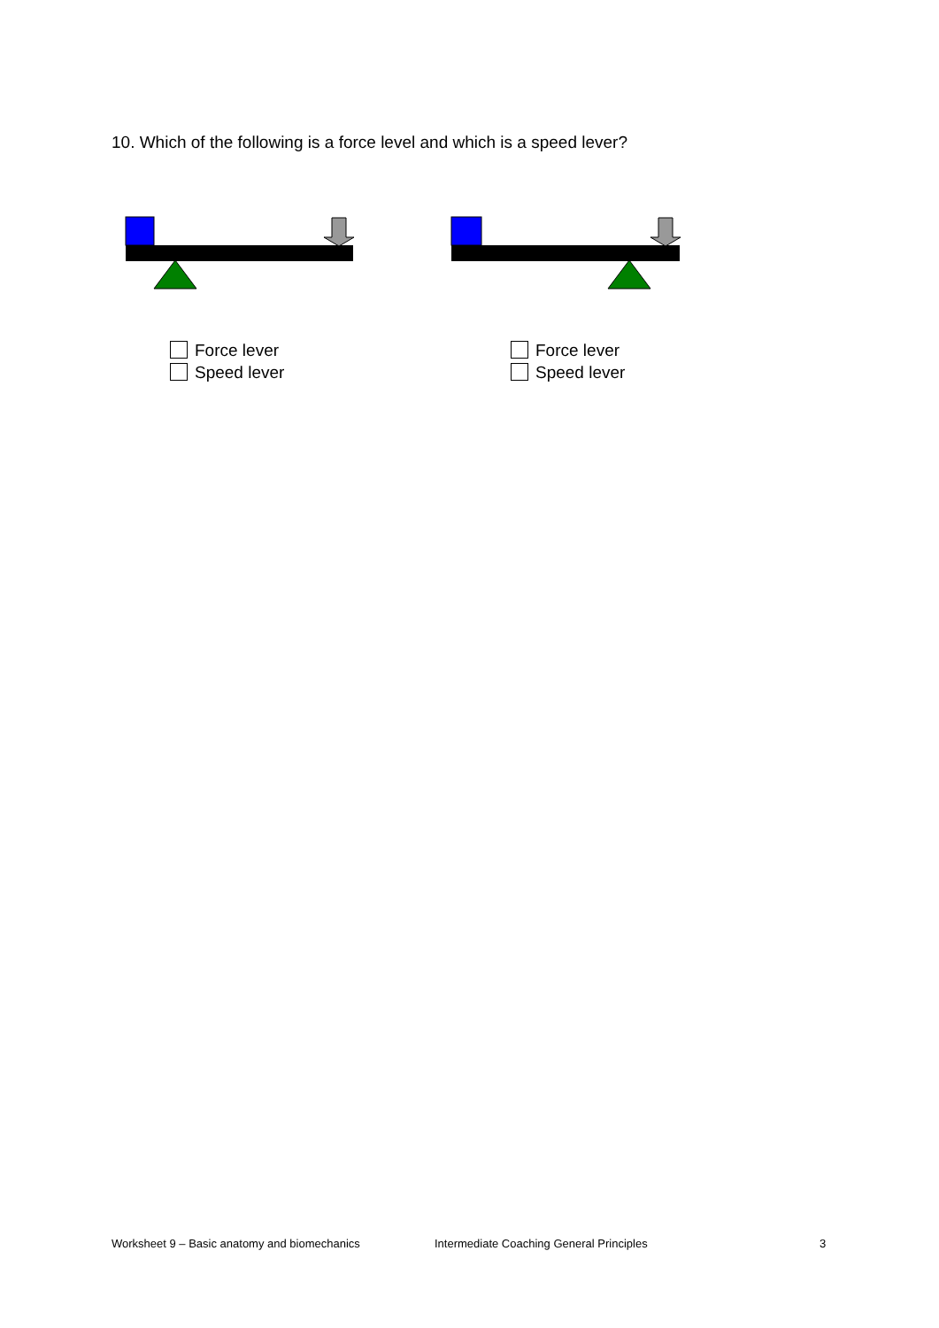10. Which of the following is a force level and which is a speed lever?
Force lever
Speed lever
Force lever
Speed lever
Worksheet 9 – Basic anatomy and biomechanics
Intermediate Coaching General Principles
3